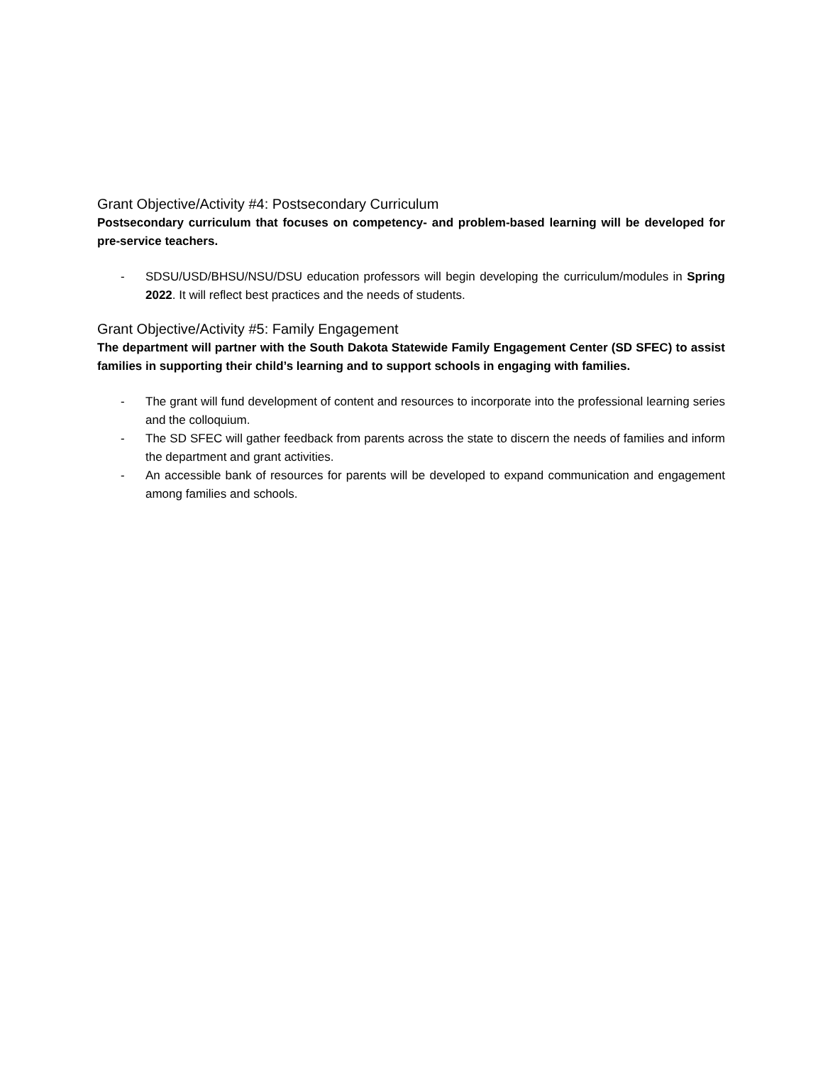Grant Objective/Activity #4: Postsecondary Curriculum
Postsecondary curriculum that focuses on competency- and problem-based learning will be developed for pre-service teachers.
- SDSU/USD/BHSU/NSU/DSU education professors will begin developing the curriculum/modules in Spring 2022. It will reflect best practices and the needs of students.
Grant Objective/Activity #5: Family Engagement
The department will partner with the South Dakota Statewide Family Engagement Center (SD SFEC) to assist families in supporting their child’s learning and to support schools in engaging with families.
- The grant will fund development of content and resources to incorporate into the professional learning series and the colloquium.
- The SD SFEC will gather feedback from parents across the state to discern the needs of families and inform the department and grant activities.
- An accessible bank of resources for parents will be developed to expand communication and engagement among families and schools.